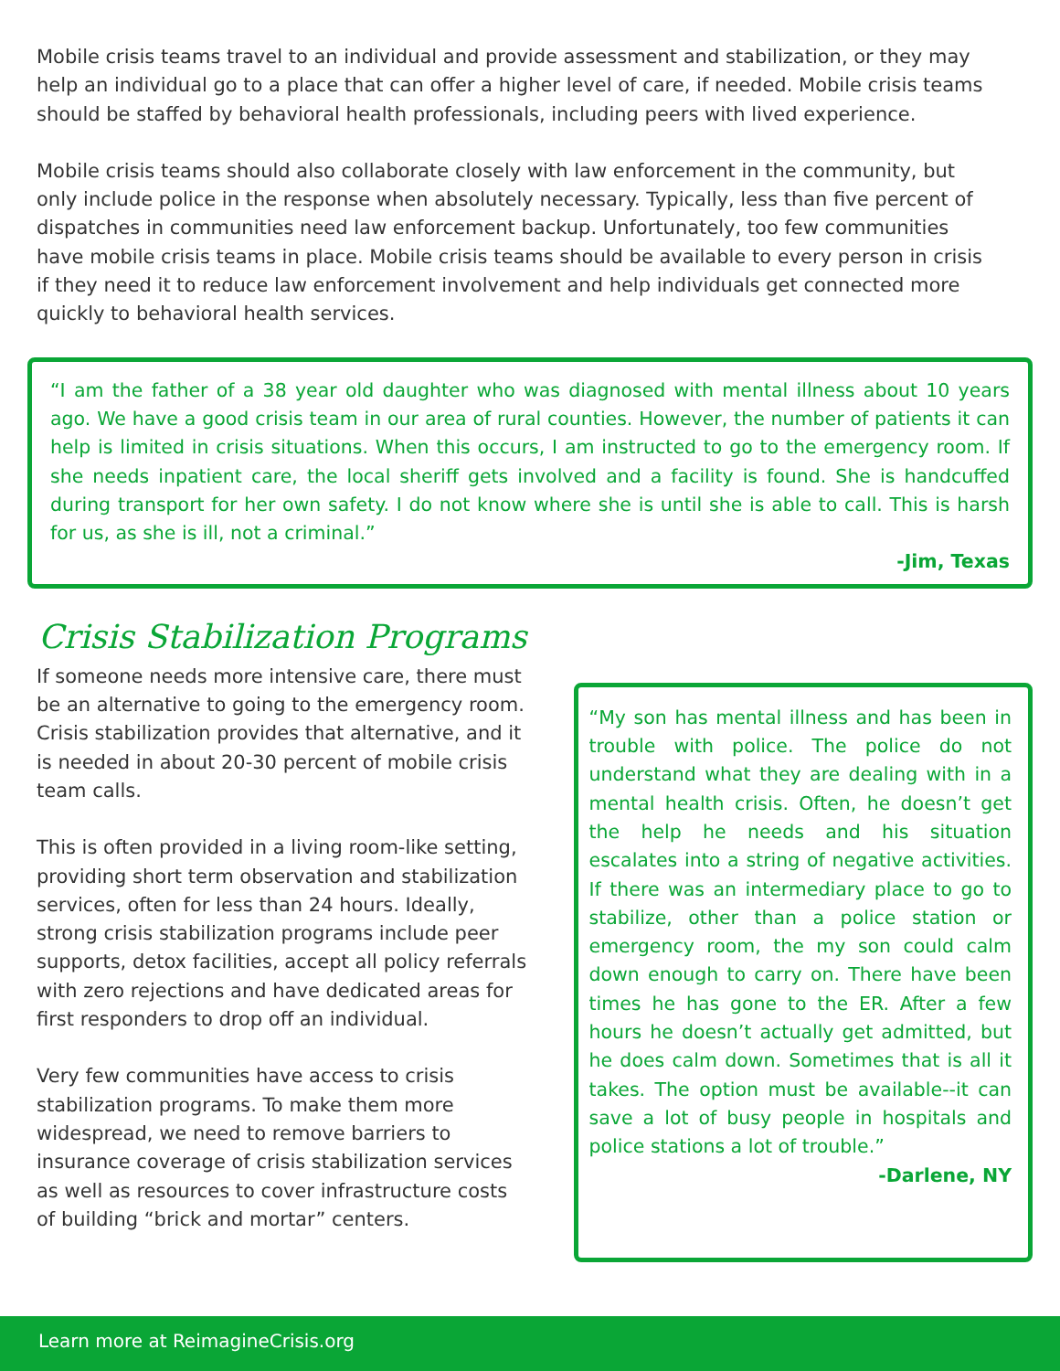Mobile crisis teams travel to an individual and provide assessment and stabilization, or they may help an individual go to a place that can offer a higher level of care, if needed. Mobile crisis teams should be staffed by behavioral health professionals, including peers with lived experience.
Mobile crisis teams should also collaborate closely with law enforcement in the community, but only include police in the response when absolutely necessary. Typically, less than five percent of dispatches in communities need law enforcement backup. Unfortunately, too few communities have mobile crisis teams in place. Mobile crisis teams should be available to every person in crisis if they need it to reduce law enforcement involvement and help individuals get connected more quickly to behavioral health services.
“I am the father of a 38 year old daughter who was diagnosed with mental illness about 10 years ago. We have a good crisis team in our area of rural counties. However, the number of patients it can help is limited in crisis situations. When this occurs, I am instructed to go to the emergency room. If she needs inpatient care, the local sheriff gets involved and a facility is found. She is handcuffed during transport for her own safety. I do not know where she is until she is able to call. This is harsh for us, as she is ill, not a criminal.”
-Jim, Texas
Crisis Stabilization Programs
If someone needs more intensive care, there must be an alternative to going to the emergency room. Crisis stabilization provides that alternative, and it is needed in about 20-30 percent of mobile crisis team calls.
This is often provided in a living room-like setting, providing short term observation and stabilization services, often for less than 24 hours. Ideally, strong crisis stabilization programs include peer supports, detox facilities, accept all policy referrals with zero rejections and have dedicated areas for first responders to drop off an individual.
Very few communities have access to crisis stabilization programs. To make them more widespread, we need to remove barriers to insurance coverage of crisis stabilization services as well as resources to cover infrastructure costs of building “brick and mortar” centers.
“My son has mental illness and has been in trouble with police. The police do not understand what they are dealing with in a mental health crisis. Often, he doesn’t get the help he needs and his situation escalates into a string of negative activities. If there was an intermediary place to go to stabilize, other than a police station or emergency room, the my son could calm down enough to carry on. There have been times he has gone to the ER. After a few hours he doesn’t actually get admitted, but he does calm down. Sometimes that is all it takes. The option must be available--it can save a lot of busy people in hospitals and police stations a lot of trouble.”
-Darlene, NY
Learn more at ReimagineCrisis.org